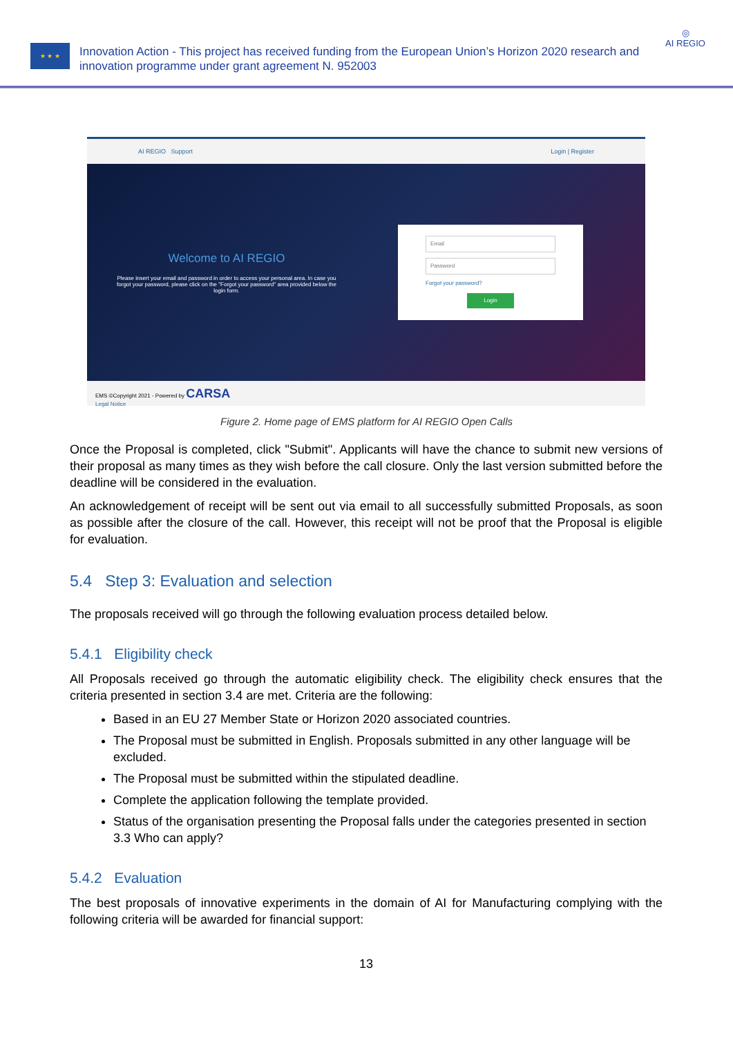★ ★ ★
Innovation Action - This project has received funding from the European Union’s Horizon 2020 research and innovation programme under grant agreement N. 952003
◎
AI REGIO
AI REGIO Support Login | Register
Welcome to AI REGIO
Please insert your email and password in order to access your personal area. In case you forgot your password, please click on the "Forgot your password" area provided below the login form.
Email
Password
Forgot your password?
Login
EMS ©Copyright 2021 - Powered by CARSA
Legal Notice
Figure 2. Home page of EMS platform for AI REGIO Open Calls
Once the Proposal is completed, click "Submit". Applicants will have the chance to submit new versions of their proposal as many times as they wish before the call closure. Only the last version submitted before the deadline will be considered in the evaluation.
An acknowledgement of receipt will be sent out via email to all successfully submitted Proposals, as soon as possible after the closure of the call. However, this receipt will not be proof that the Proposal is eligible for evaluation.
5.4 Step 3: Evaluation and selection
The proposals received will go through the following evaluation process detailed below.
5.4.1 Eligibility check
All Proposals received go through the automatic eligibility check. The eligibility check ensures that the criteria presented in section 3.4 are met. Criteria are the following:
Based in an EU 27 Member State or Horizon 2020 associated countries.
The Proposal must be submitted in English. Proposals submitted in any other language will be excluded.
The Proposal must be submitted within the stipulated deadline.
Complete the application following the template provided.
Status of the organisation presenting the Proposal falls under the categories presented in section 3.3 Who can apply?
5.4.2 Evaluation
The best proposals of innovative experiments in the domain of AI for Manufacturing complying with the following criteria will be awarded for financial support:
13